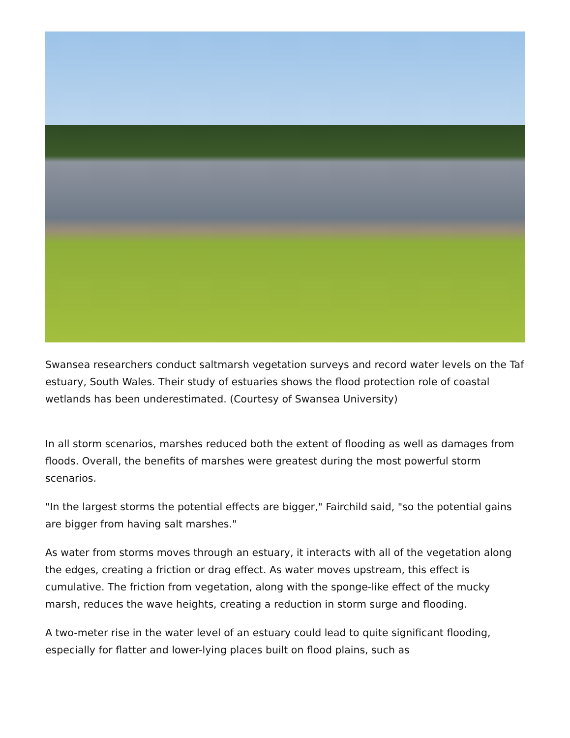Swansea researchers conduct saltmarsh vegetation surveys and record water levels on the Taf estuary, South Wales. Their study of estuaries shows the flood protection role of coastal wetlands has been underestimated. (Courtesy of Swansea University)
In all storm scenarios, marshes reduced both the extent of flooding as well as damages from floods. Overall, the benefits of marshes were greatest during the most powerful storm scenarios.
"In the largest storms the potential effects are bigger," Fairchild said, "so the potential gains are bigger from having salt marshes."
As water from storms moves through an estuary, it interacts with all of the vegetation along the edges, creating a friction or drag effect. As water moves upstream, this effect is cumulative. The friction from vegetation, along with the sponge-like effect of the mucky marsh, reduces the wave heights, creating a reduction in storm surge and flooding.
A two-meter rise in the water level of an estuary could lead to quite significant flooding, especially for flatter and lower-lying places built on flood plains, such as